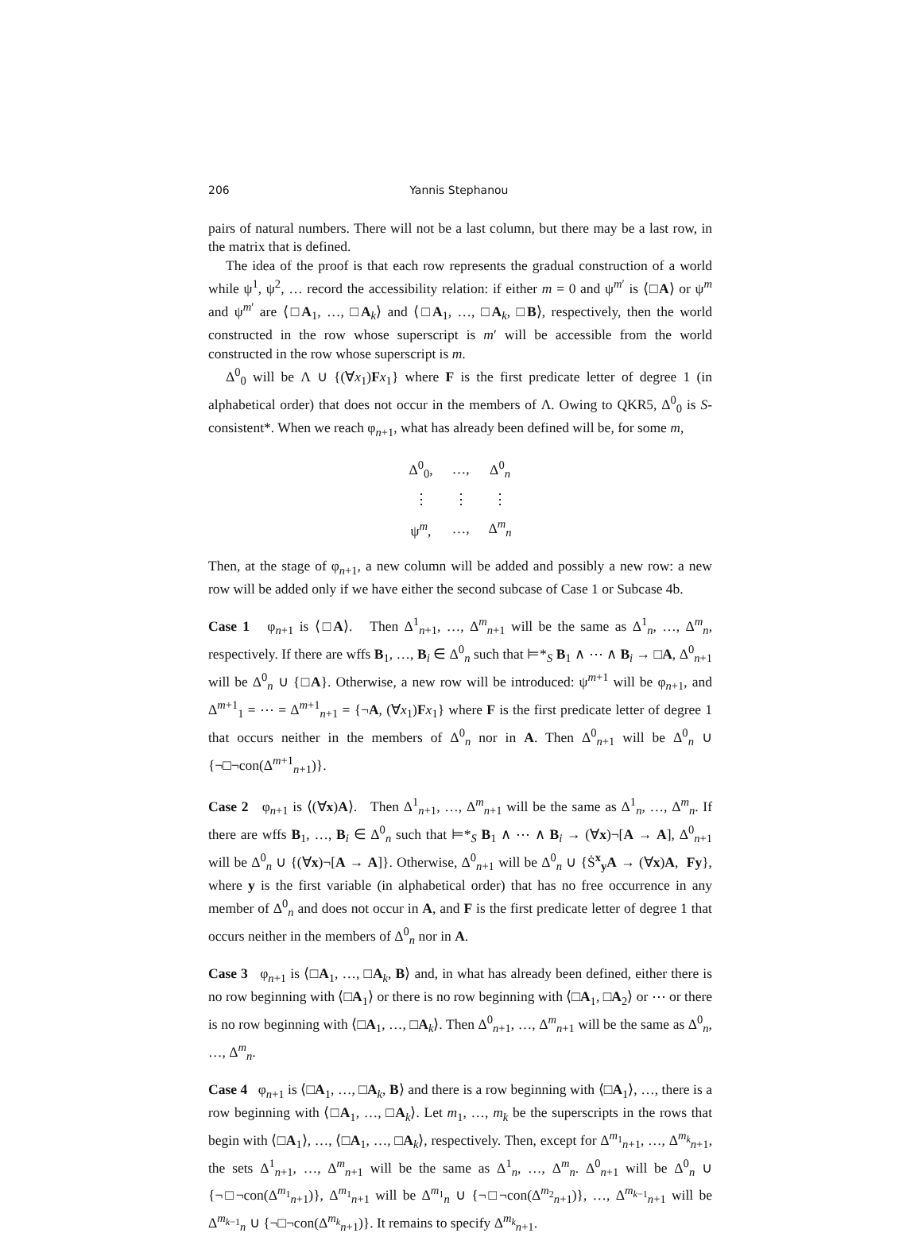206 Yannis Stephanou
pairs of natural numbers. There will not be a last column, but there may be a last row, in the matrix that is defined.
The idea of the proof is that each row represents the gradual construction of a world while ψ<sup>1</sup>, ψ<sup>2</sup>, … record the accessibility relation: if either m = 0 and ψ<sup>m′</sup> is ⟨□A⟩ or ψ<sup>m</sup> and ψ<sup>m′</sup> are ⟨□A<sub>1</sub>, …, □A<sub>k</sub>⟩ and ⟨□A<sub>1</sub>, …, □A<sub>k</sub>, □B⟩, respectively, then the world constructed in the row whose superscript is m′ will be accessible from the world constructed in the row whose superscript is m.
Δ<sup>0</sup><sub>0</sub> will be Λ ∪ {(∀x<sub>1</sub>)Fx<sub>1</sub>} where F is the first predicate letter of degree 1 (in alphabetical order) that does not occur in the members of Λ. Owing to QKR5, Δ<sup>0</sup><sub>0</sub> is S-consistent*. When we reach φ<sub>n+1</sub>, what has already been defined will be, for some m,
| Δ<sup>0</sup><sub>0</sub>, | …, | Δ<sup>0</sup><sub>n</sub> |
| ⋮ | ⋮ | ⋮ |
| ψ<sup>m</sup>, | …, | Δ<sup>m</sup><sub>n</sub> |
Then, at the stage of φ<sub>n+1</sub>, a new column will be added and possibly a new row: a new row will be added only if we have either the second subcase of Case 1 or Subcase 4b.
Case 1 φ<sub>n+1</sub> is ⟨□A⟩. Then Δ<sup>1</sup><sub>n+1</sub>, …, Δ<sup>m</sup><sub>n+1</sub> will be the same as Δ<sup>1</sup><sub>n</sub>, …, Δ<sup>m</sup><sub>n</sub>, respectively. If there are wffs B<sub>1</sub>, …, B<sub>i</sub> ∈ Δ<sup>0</sup><sub>n</sub> such that ⊨*<sub>S</sub> B<sub>1</sub> ∧ ⋯ ∧ B<sub>i</sub> → □A, Δ<sup>0</sup><sub>n+1</sub> will be Δ<sup>0</sup><sub>n</sub> ∪ {□A}. Otherwise, a new row will be introduced: ψ<sup>m+1</sup> will be φ<sub>n+1</sub>, and Δ<sup>m+1</sup><sub>1</sub> = ⋯ = Δ<sup>m+1</sup><sub>n+1</sub> = {¬A, (∀x<sub>1</sub>)Fx<sub>1</sub>} where F is the first predicate letter of degree 1 that occurs neither in the members of Δ<sup>0</sup><sub>n</sub> nor in A. Then Δ<sup>0</sup><sub>n+1</sub> will be Δ<sup>0</sup><sub>n</sub> ∪ {¬□¬con(Δ<sup>m+1</sup><sub>n+1</sub>)}.
Case 2 φ<sub>n+1</sub> is ⟨(∀x)A⟩. Then Δ<sup>1</sup><sub>n+1</sub>, …, Δ<sup>m</sup><sub>n+1</sub> will be the same as Δ<sup>1</sup><sub>n</sub>, …, Δ<sup>m</sup><sub>n</sub>. If there are wffs B<sub>1</sub>, …, B<sub>i</sub> ∈ Δ<sup>0</sup><sub>n</sub> such that ⊨*<sub>S</sub> B<sub>1</sub> ∧ ⋯ ∧ B<sub>i</sub> → (∀x)¬[A → A], Δ<sup>0</sup><sub>n+1</sub> will be Δ<sup>0</sup><sub>n</sub> ∪ {(∀x)¬[A → A]}. Otherwise, Δ<sup>0</sup><sub>n+1</sub> will be Δ<sup>0</sup><sub>n</sub> ∪ {Ṡ<sup>x</sup><sub>y</sub>A → (∀x)A, Fy}, where y is the first variable (in alphabetical order) that has no free occurrence in any member of Δ<sup>0</sup><sub>n</sub> and does not occur in A, and F is the first predicate letter of degree 1 that occurs neither in the members of Δ<sup>0</sup><sub>n</sub> nor in A.
Case 3 φ<sub>n+1</sub> is ⟨□A<sub>1</sub>, …, □A<sub>k</sub>, B⟩ and, in what has already been defined, either there is no row beginning with ⟨□A<sub>1</sub>⟩ or there is no row beginning with ⟨□A<sub>1</sub>, □A<sub>2</sub>⟩ or ⋯ or there is no row beginning with ⟨□A<sub>1</sub>, …, □A<sub>k</sub>⟩. Then Δ<sup>0</sup><sub>n+1</sub>, …, Δ<sup>m</sup><sub>n+1</sub> will be the same as Δ<sup>0</sup><sub>n</sub>, …, Δ<sup>m</sup><sub>n</sub>.
Case 4 φ<sub>n+1</sub> is ⟨□A<sub>1</sub>, …, □A<sub>k</sub>, B⟩ and there is a row beginning with ⟨□A<sub>1</sub>⟩, …, there is a row beginning with ⟨□A<sub>1</sub>, …, □A<sub>k</sub>⟩. Let m<sub>1</sub>, …, m<sub>k</sub> be the superscripts in the rows that begin with ⟨□A<sub>1</sub>⟩, …, ⟨□A<sub>1</sub>, …, □A<sub>k</sub>⟩, respectively. Then, except for Δ<sup>m<sub>1</sub></sup><sub>n+1</sub>, …, Δ<sup>m<sub>k</sub></sup><sub>n+1</sub>, the sets Δ<sup>1</sup><sub>n+1</sub>, …, Δ<sup>m</sup><sub>n+1</sub> will be the same as Δ<sup>1</sup><sub>n</sub>, …, Δ<sup>m</sup><sub>n</sub>. Δ<sup>0</sup><sub>n+1</sub> will be Δ<sup>0</sup><sub>n</sub> ∪ {¬□¬con(Δ<sup>m<sub>1</sub></sup><sub>n+1</sub>)}, Δ<sup>m<sub>1</sub></sup><sub>n+1</sub> will be Δ<sup>m<sub>1</sub></sup><sub>n</sub> ∪ {¬□¬con(Δ<sup>m<sub>2</sub></sup><sub>n+1</sub>)}, …, Δ<sup>m<sub>k−1</sub></sup><sub>n+1</sub> will be Δ<sup>m<sub>k−1</sub></sup><sub>n</sub> ∪ {¬□¬con(Δ<sup>m<sub>k</sub></sup><sub>n+1</sub>)}. It remains to specify Δ<sup>m<sub>k</sub></sup><sub>n+1</sub>.